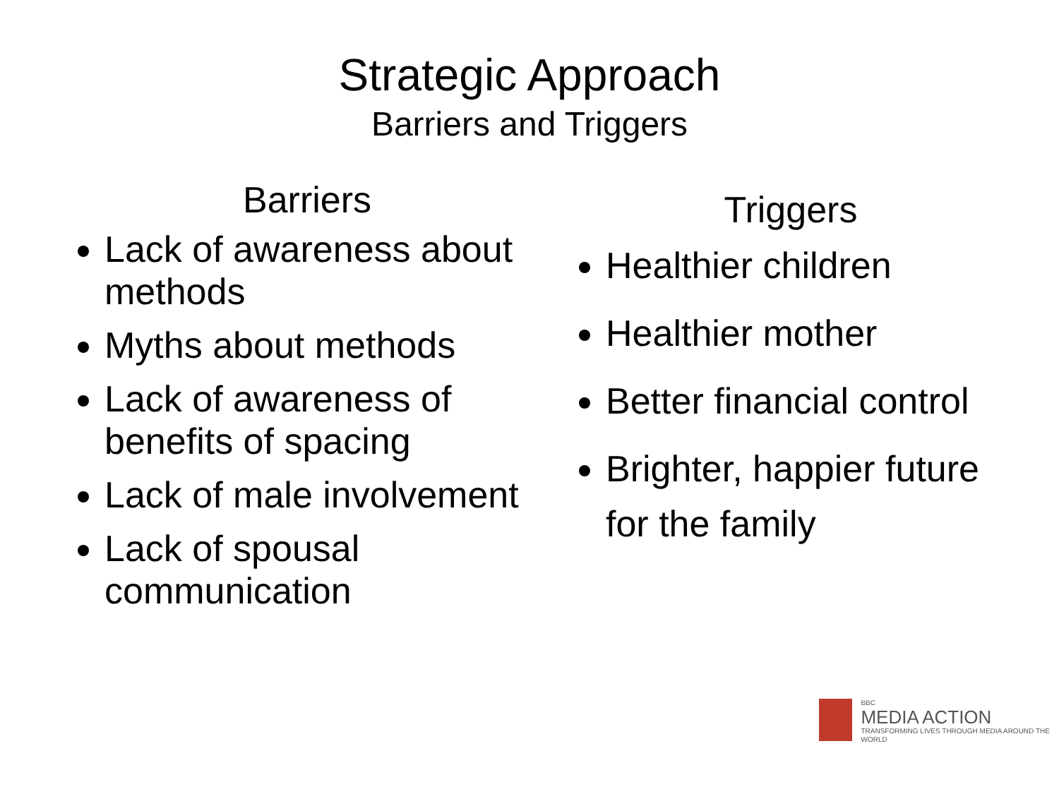Strategic Approach
Barriers and Triggers
Barriers
Lack of awareness about methods
Myths about methods
Lack of awareness of benefits of spacing
Lack of male involvement
Lack of spousal communication
Triggers
Healthier children
Healthier mother
Better financial control
Brighter, happier future for the family
BBC
MEDIA ACTION
TRANSFORMING LIVES THROUGH MEDIA AROUND THE WORLD